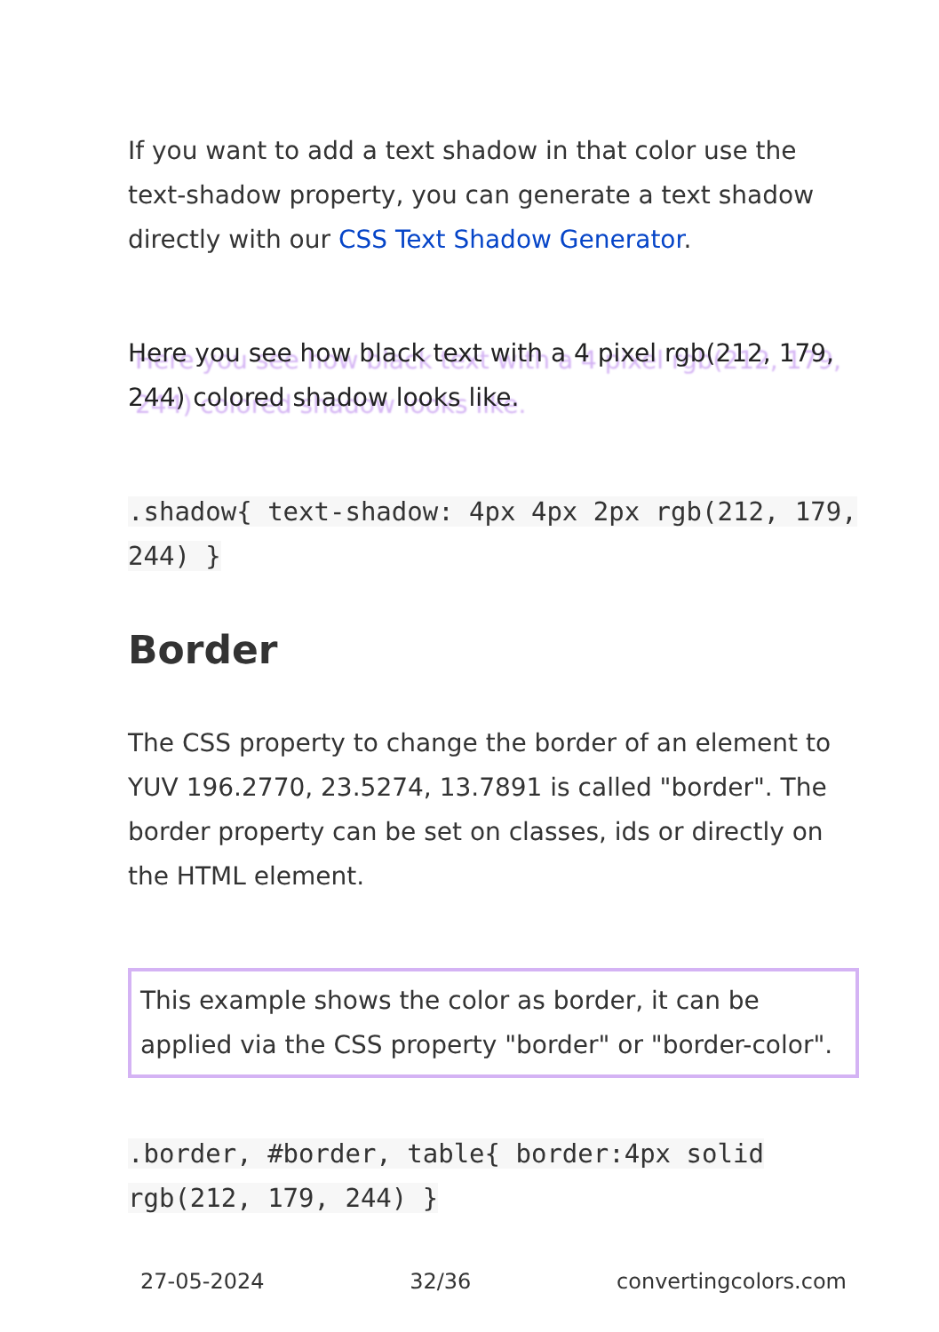If you want to add a text shadow in that color use the text-shadow property, you can generate a text shadow directly with our CSS Text Shadow Generator.
Here you see how black text with a 4 pixel rgb(212, 179, 244) colored shadow looks like.
.shadow{ text-shadow: 4px 4px 2px rgb(212, 179, 244) }
Border
The CSS property to change the border of an element to YUV 196.2770, 23.5274, 13.7891 is called "border". The border property can be set on classes, ids or directly on the HTML element.
This example shows the color as border, it can be applied via the CSS property "border" or "border-color".
.border, #border, table{ border:4px solid rgb(212, 179, 244) }
27-05-2024 32/36 convertingcolors.com